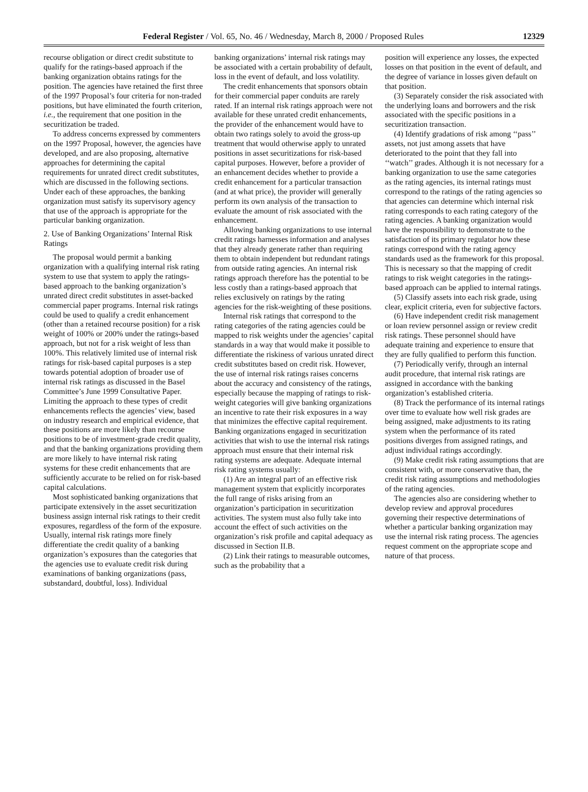Federal Register / Vol. 65, No. 46 / Wednesday, March 8, 2000 / Proposed Rules 12329
recourse obligation or direct credit substitute to qualify for the ratings-based approach if the banking organization obtains ratings for the position. The agencies have retained the first three of the 1997 Proposal’s four criteria for non-traded positions, but have eliminated the fourth criterion, i.e., the requirement that one position in the securitization be traded.
To address concerns expressed by commenters on the 1997 Proposal, however, the agencies have developed, and are also proposing, alternative approaches for determining the capital requirements for unrated direct credit substitutes, which are discussed in the following sections. Under each of these approaches, the banking organization must satisfy its supervisory agency that use of the approach is appropriate for the particular banking organization.
2. Use of Banking Organizations’ Internal Risk Ratings
The proposal would permit a banking organization with a qualifying internal risk rating system to use that system to apply the ratings-based approach to the banking organization’s unrated direct credit substitutes in asset-backed commercial paper programs. Internal risk ratings could be used to qualify a credit enhancement (other than a retained recourse position) for a risk weight of 100% or 200% under the ratings-based approach, but not for a risk weight of less than 100%. This relatively limited use of internal risk ratings for risk-based capital purposes is a step towards potential adoption of broader use of internal risk ratings as discussed in the Basel Committee’s June 1999 Consultative Paper. Limiting the approach to these types of credit enhancements reflects the agencies’ view, based on industry research and empirical evidence, that these positions are more likely than recourse positions to be of investment-grade credit quality, and that the banking organizations providing them are more likely to have internal risk rating systems for these credit enhancements that are sufficiently accurate to be relied on for risk-based capital calculations.
Most sophisticated banking organizations that participate extensively in the asset securitization business assign internal risk ratings to their credit exposures, regardless of the form of the exposure. Usually, internal risk ratings more finely differentiate the credit quality of a banking organization’s exposures than the categories that the agencies use to evaluate credit risk during examinations of banking organizations (pass, substandard, doubtful, loss). Individual
banking organizations’ internal risk ratings may be associated with a certain probability of default, loss in the event of default, and loss volatility.
The credit enhancements that sponsors obtain for their commercial paper conduits are rarely rated. If an internal risk ratings approach were not available for these unrated credit enhancements, the provider of the enhancement would have to obtain two ratings solely to avoid the gross-up treatment that would otherwise apply to unrated positions in asset securitizations for risk-based capital purposes. However, before a provider of an enhancement decides whether to provide a credit enhancement for a particular transaction (and at what price), the provider will generally perform its own analysis of the transaction to evaluate the amount of risk associated with the enhancement.
Allowing banking organizations to use internal credit ratings harnesses information and analyses that they already generate rather than requiring them to obtain independent but redundant ratings from outside rating agencies. An internal risk ratings approach therefore has the potential to be less costly than a ratings-based approach that relies exclusively on ratings by the rating agencies for the risk-weighting of these positions.
Internal risk ratings that correspond to the rating categories of the rating agencies could be mapped to risk weights under the agencies’ capital standards in a way that would make it possible to differentiate the riskiness of various unrated direct credit substitutes based on credit risk. However, the use of internal risk ratings raises concerns about the accuracy and consistency of the ratings, especially because the mapping of ratings to risk-weight categories will give banking organizations an incentive to rate their risk exposures in a way that minimizes the effective capital requirement. Banking organizations engaged in securitization activities that wish to use the internal risk ratings approach must ensure that their internal risk rating systems are adequate. Adequate internal risk rating systems usually:
(1) Are an integral part of an effective risk management system that explicitly incorporates the full range of risks arising from an organization’s participation in securitization activities. The system must also fully take into account the effect of such activities on the organization’s risk profile and capital adequacy as discussed in Section II.B.
(2) Link their ratings to measurable outcomes, such as the probability that a
position will experience any losses, the expected losses on that position in the event of default, and the degree of variance in losses given default on that position.
(3) Separately consider the risk associated with the underlying loans and borrowers and the risk associated with the specific positions in a securitization transaction.
(4) Identify gradations of risk among ‘‘pass’’ assets, not just among assets that have deteriorated to the point that they fall into ‘‘watch’’ grades. Although it is not necessary for a banking organization to use the same categories as the rating agencies, its internal ratings must correspond to the ratings of the rating agencies so that agencies can determine which internal risk rating corresponds to each rating category of the rating agencies. A banking organization would have the responsibility to demonstrate to the satisfaction of its primary regulator how these ratings correspond with the rating agency standards used as the framework for this proposal. This is necessary so that the mapping of credit ratings to risk weight categories in the ratings-based approach can be applied to internal ratings.
(5) Classify assets into each risk grade, using clear, explicit criteria, even for subjective factors.
(6) Have independent credit risk management or loan review personnel assign or review credit risk ratings. These personnel should have adequate training and experience to ensure that they are fully qualified to perform this function.
(7) Periodically verify, through an internal audit procedure, that internal risk ratings are assigned in accordance with the banking organization’s established criteria.
(8) Track the performance of its internal ratings over time to evaluate how well risk grades are being assigned, make adjustments to its rating system when the performance of its rated positions diverges from assigned ratings, and adjust individual ratings accordingly.
(9) Make credit risk rating assumptions that are consistent with, or more conservative than, the credit risk rating assumptions and methodologies of the rating agencies.
The agencies also are considering whether to develop review and approval procedures governing their respective determinations of whether a particular banking organization may use the internal risk rating process. The agencies request comment on the appropriate scope and nature of that process.